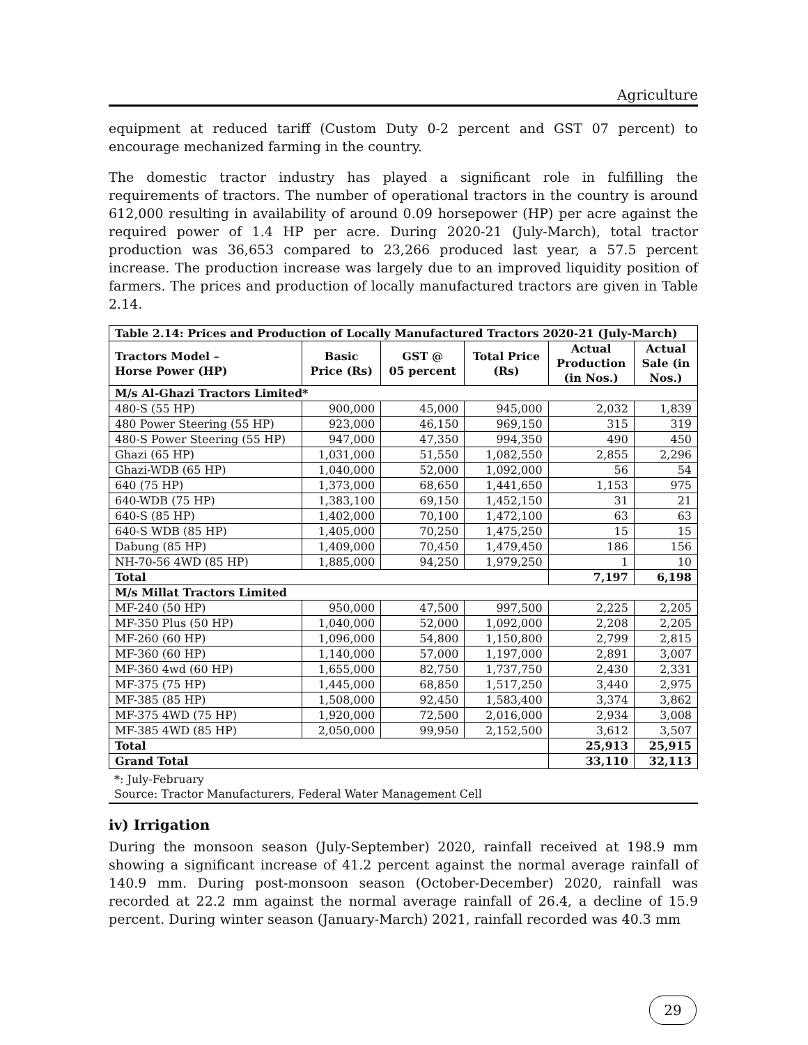Agriculture
equipment at reduced tariff (Custom Duty 0-2 percent and GST 07 percent) to encourage mechanized farming in the country.
The domestic tractor industry has played a significant role in fulfilling the requirements of tractors. The number of operational tractors in the country is around 612,000 resulting in availability of around 0.09 horsepower (HP) per acre against the required power of 1.4 HP per acre. During 2020-21 (July-March), total tractor production was 36,653 compared to 23,266 produced last year, a 57.5 percent increase. The production increase was largely due to an improved liquidity position of farmers. The prices and production of locally manufactured tractors are given in Table 2.14.
| Table 2.14: Prices and Production of Locally Manufactured Tractors 2020-21 (July-March) | | | | | |
| --- | --- | --- | --- | --- | --- |
| Tractors Model – Horse Power (HP) | Basic Price (Rs) | GST @ 05 percent | Total Price (Rs) | Actual Production (in Nos.) | Actual Sale (in Nos.) |
| M/s Al-Ghazi Tractors Limited* | | | | | |
| 480-S (55 HP) | 900,000 | 45,000 | 945,000 | 2,032 | 1,839 |
| 480 Power Steering (55 HP) | 923,000 | 46,150 | 969,150 | 315 | 319 |
| 480-S Power Steering (55 HP) | 947,000 | 47,350 | 994,350 | 490 | 450 |
| Ghazi (65 HP) | 1,031,000 | 51,550 | 1,082,550 | 2,855 | 2,296 |
| Ghazi-WDB (65 HP) | 1,040,000 | 52,000 | 1,092,000 | 56 | 54 |
| 640 (75 HP) | 1,373,000 | 68,650 | 1,441,650 | 1,153 | 975 |
| 640-WDB (75 HP) | 1,383,100 | 69,150 | 1,452,150 | 31 | 21 |
| 640-S (85 HP) | 1,402,000 | 70,100 | 1,472,100 | 63 | 63 |
| 640-S WDB (85 HP) | 1,405,000 | 70,250 | 1,475,250 | 15 | 15 |
| Dabung (85 HP) | 1,409,000 | 70,450 | 1,479,450 | 186 | 156 |
| NH-70-56 4WD (85 HP) | 1,885,000 | 94,250 | 1,979,250 | 1 | 10 |
| Total | | | | 7,197 | 6,198 |
| M/s Millat Tractors Limited | | | | | |
| MF-240 (50 HP) | 950,000 | 47,500 | 997,500 | 2,225 | 2,205 |
| MF-350 Plus (50 HP) | 1,040,000 | 52,000 | 1,092,000 | 2,208 | 2,205 |
| MF-260 (60 HP) | 1,096,000 | 54,800 | 1,150,800 | 2,799 | 2,815 |
| MF-360 (60 HP) | 1,140,000 | 57,000 | 1,197,000 | 2,891 | 3,007 |
| MF-360 4wd (60 HP) | 1,655,000 | 82,750 | 1,737,750 | 2,430 | 2,331 |
| MF-375 (75 HP) | 1,445,000 | 68,850 | 1,517,250 | 3,440 | 2,975 |
| MF-385 (85 HP) | 1,508,000 | 92,450 | 1,583,400 | 3,374 | 3,862 |
| MF-375 4WD (75 HP) | 1,920,000 | 72,500 | 2,016,000 | 2,934 | 3,008 |
| MF-385 4WD (85 HP) | 2,050,000 | 99,950 | 2,152,500 | 3,612 | 3,507 |
| Total | | | | 25,913 | 25,915 |
| Grand Total | | | | 33,110 | 32,113 |
*: July-February
Source: Tractor Manufacturers, Federal Water Management Cell
iv) Irrigation
During the monsoon season (July-September) 2020, rainfall received at 198.9 mm showing a significant increase of 41.2 percent against the normal average rainfall of 140.9 mm. During post-monsoon season (October-December) 2020, rainfall was recorded at 22.2 mm against the normal average rainfall of 26.4, a decline of 15.9 percent. During winter season (January-March) 2021, rainfall recorded was 40.3 mm
29